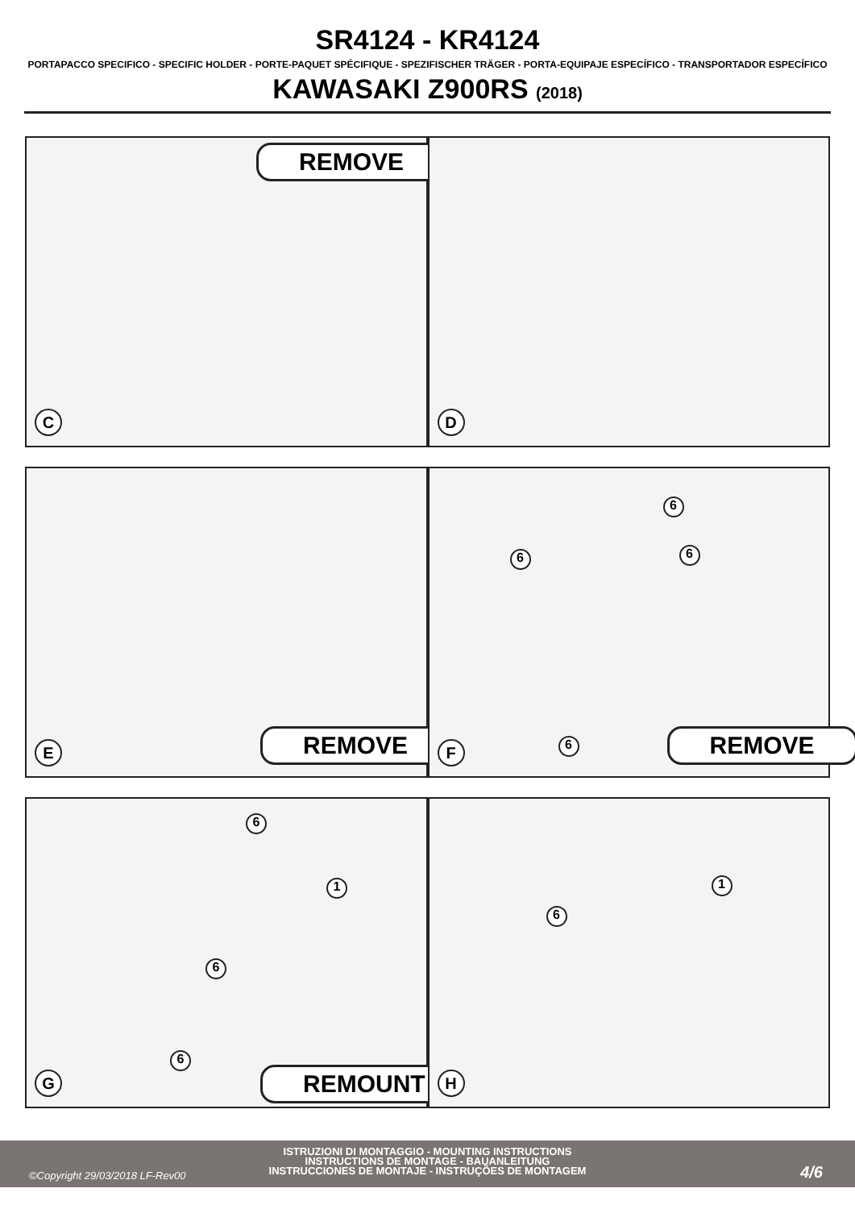SR4124 - KR4124
PORTAPACCO SPECIFICO - SPECIFIC HOLDER - PORTE-PAQUET SPÉCIFIQUE - SPEZIFISCHER TRÄGER - PORTA-EQUIPAJE ESPECÍFICO - TRANSPORTADOR ESPECÍFICO
KAWASAKI Z900RS (2018)
REMOVE
C
D
REMOVE
E
6
6 6
6 REMOVE
F
6
1
6
6
REMOUNT
G
1
6
H
ISTRUZIONI DI MONTAGGIO - MOUNTING INSTRUCTIONS
INSTRUCTIONS DE MONTAGE - BAUANLEITUNG
INSTRUCCIONES DE MONTAJE - INSTRUÇÕES DE MONTAGEM
©Copyright 29/03/2018 LF-Rev00 4/6